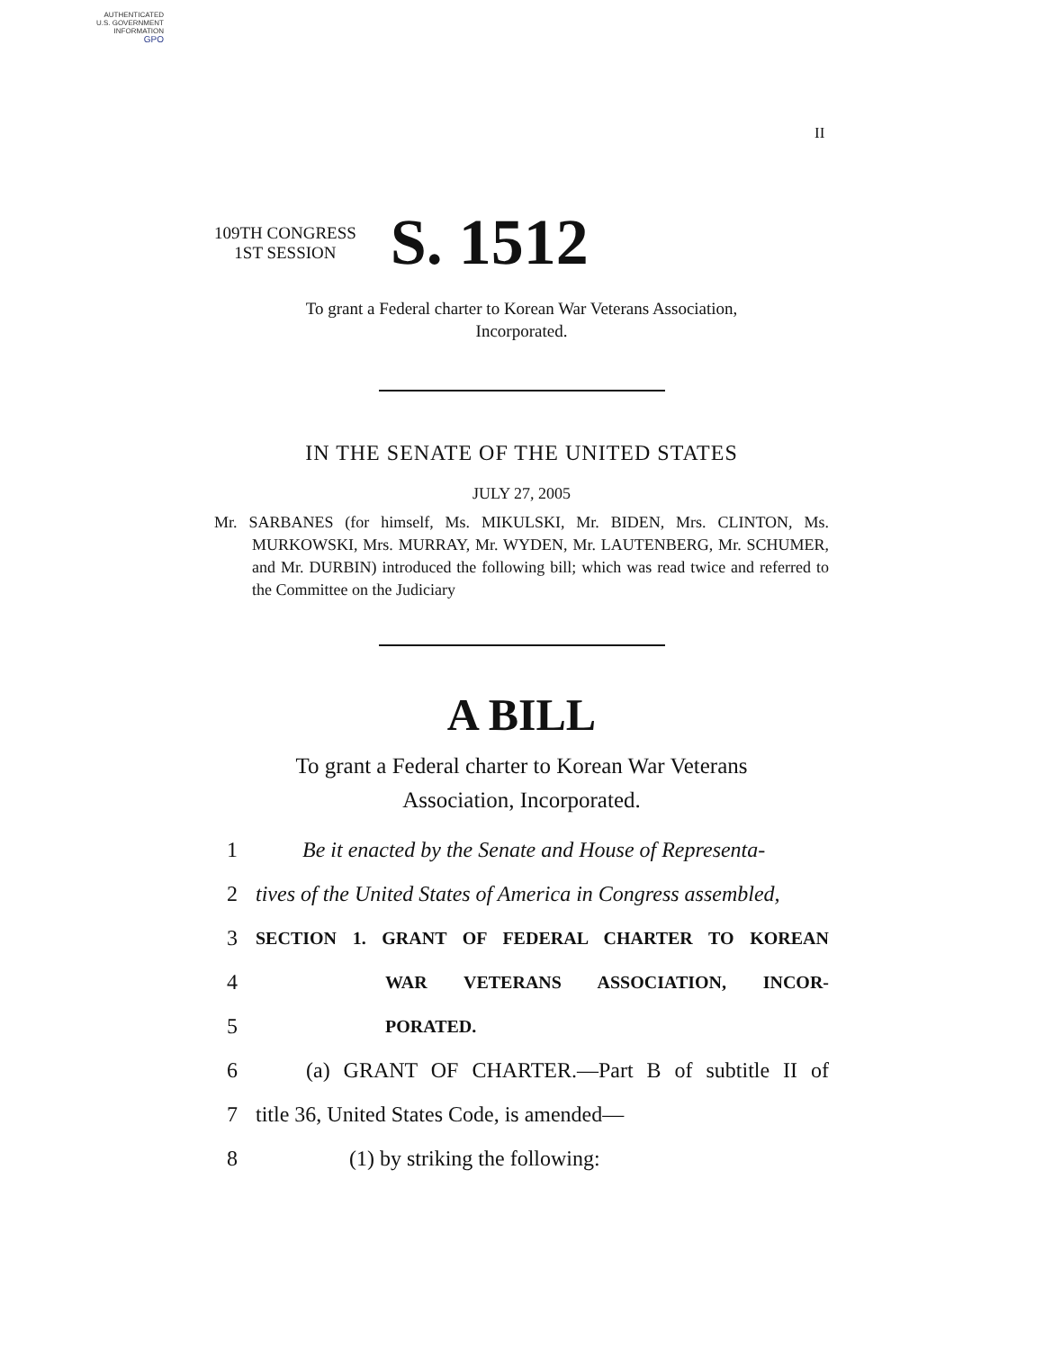AUTHENTICATED
U.S. GOVERNMENT
INFORMATION
GPO
II
109TH CONGRESS
1ST SESSION
S. 1512
To grant a Federal charter to Korean War Veterans Association,
Incorporated.
IN THE SENATE OF THE UNITED STATES
JULY 27, 2005
Mr. SARBANES (for himself, Ms. MIKULSKI, Mr. BIDEN, Mrs. CLINTON, Ms. MURKOWSKI, Mrs. MURRAY, Mr. WYDEN, Mr. LAUTENBERG, Mr. SCHUMER, and Mr. DURBIN) introduced the following bill; which was read twice and referred to the Committee on the Judiciary
A BILL
To grant a Federal charter to Korean War Veterans
Association, Incorporated.
1 Be it enacted by the Senate and House of Representa-
2 tives of the United States of America in Congress assembled,
3 SECTION 1. GRANT OF FEDERAL CHARTER TO KOREAN
4 WAR VETERANS ASSOCIATION, INCOR-
5 PORATED.
6 (a) GRANT OF CHARTER.—Part B of subtitle II of
7 title 36, United States Code, is amended—
8 (1) by striking the following: